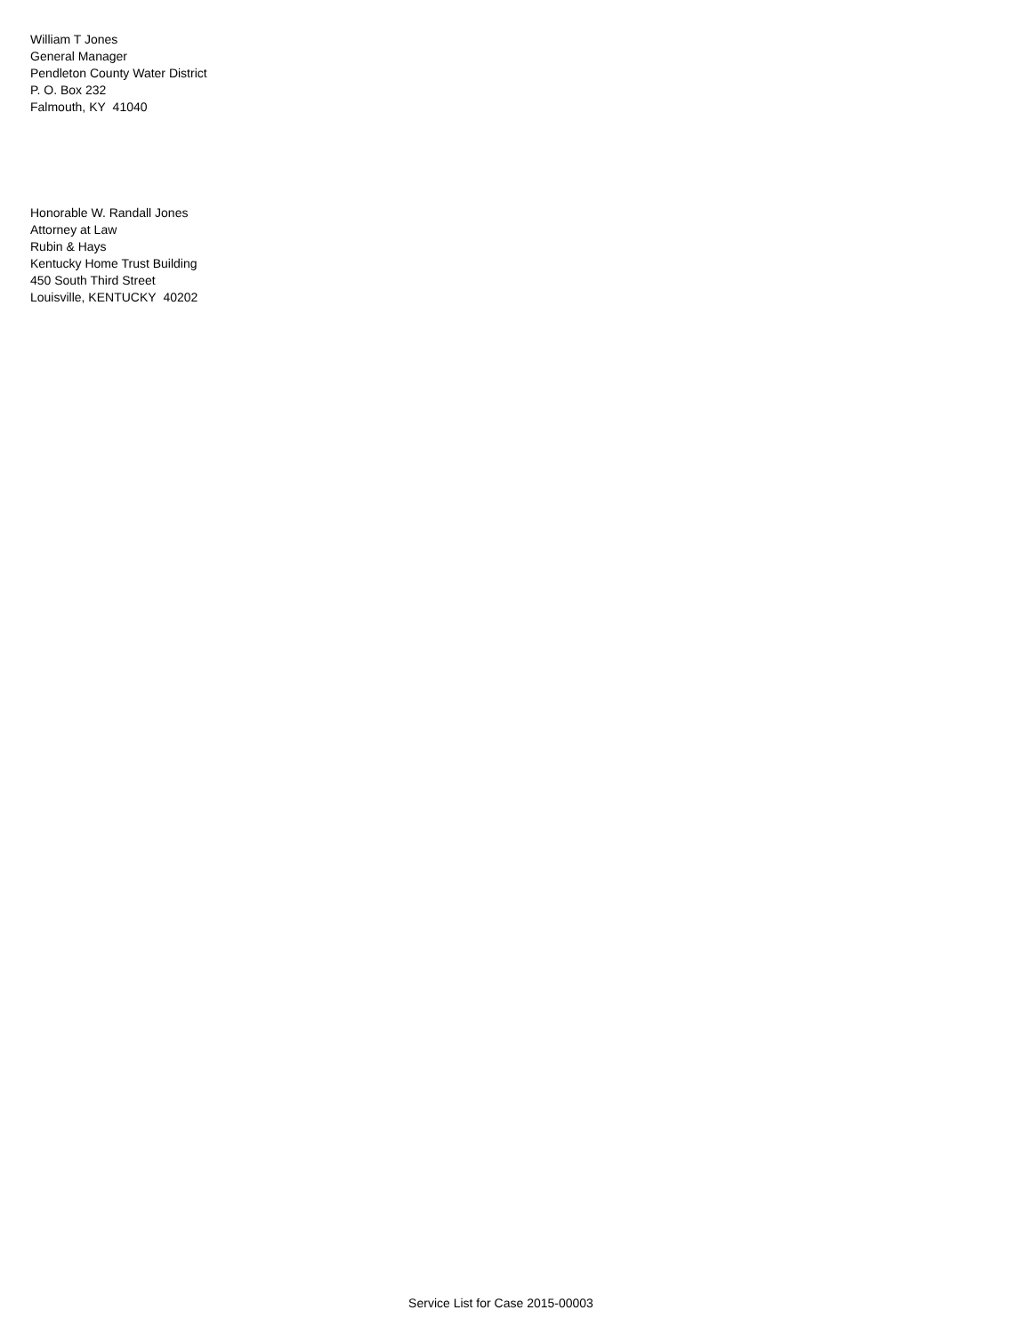William T Jones
General Manager
Pendleton County Water District
P. O. Box 232
Falmouth, KY 41040
Honorable W. Randall Jones
Attorney at Law
Rubin & Hays
Kentucky Home Trust Building
450 South Third Street
Louisville, KENTUCKY 40202
Service List for Case 2015-00003